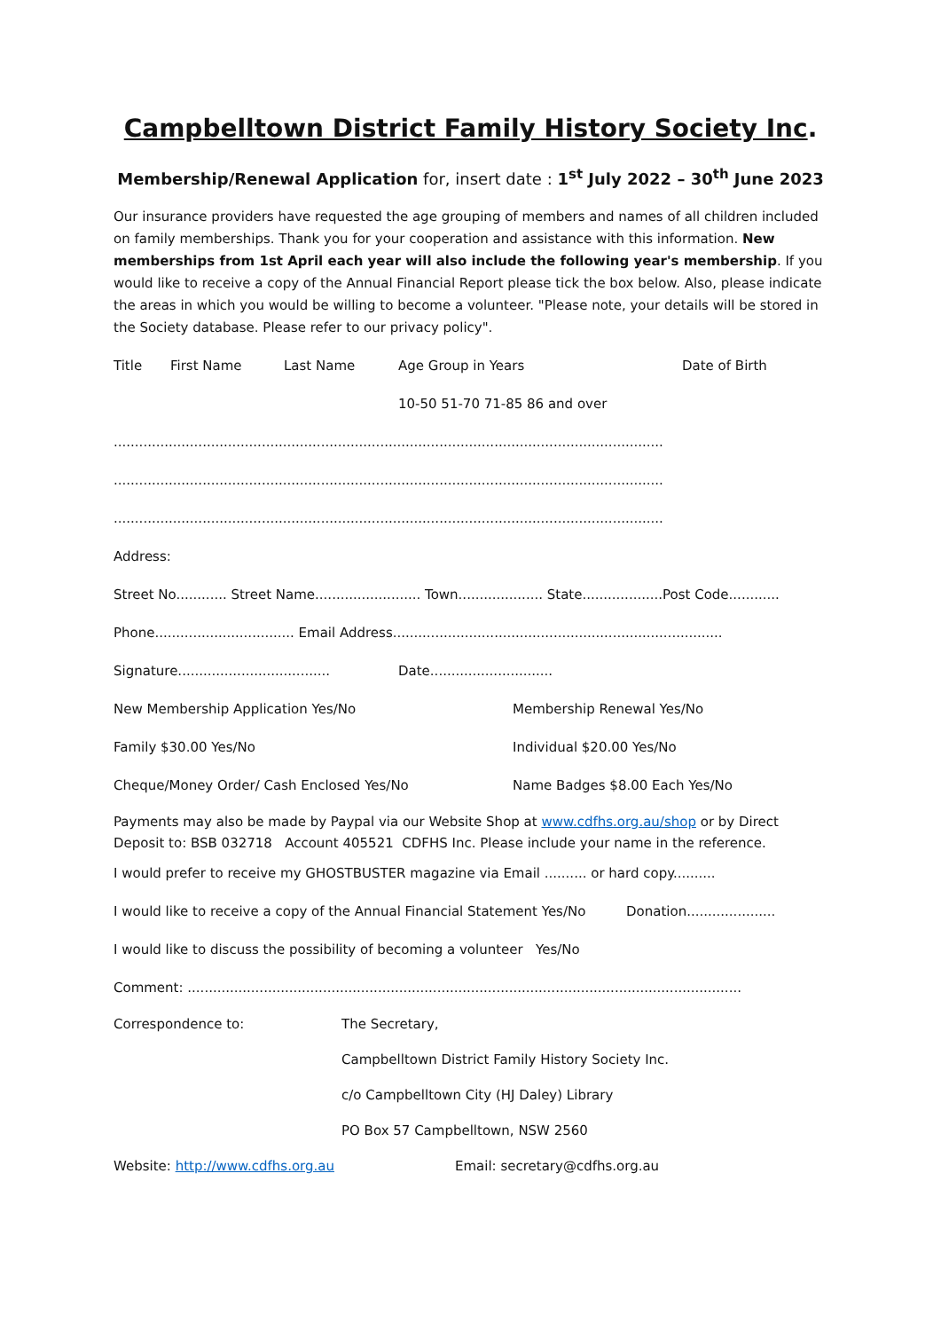Campbelltown District Family History Society Inc.
Membership/Renewal Application for, insert date : 1<sup>st</sup> July 2022 – 30<sup>th</sup> June 2023
Our insurance providers have requested the age grouping of members and names of all children included on family memberships. Thank you for your cooperation and assistance with this information. New memberships from 1st April each year will also include the following year's membership. If you would like to receive a copy of the Annual Financial Report please tick the box below. Also, please indicate the areas in which you would be willing to become a volunteer. "Please note, your details will be stored in the Society database. Please refer to our privacy policy".
Title First Name Last Name Age Group in Years Date of Birth
10-50 51-70 71-85 86 and over
..................................................................................................................................
..................................................................................................................................
..................................................................................................................................
Address:
Street No............ Street Name......................... Town.................... State...................Post Code............
Phone................................. Email Address..............................................................................
Signature.................................... Date.............................
New Membership Application Yes/No Membership Renewal Yes/No
Family $30.00 Yes/No Individual $20.00 Yes/No
Cheque/Money Order/ Cash Enclosed Yes/No Name Badges $8.00 Each Yes/No
Payments may also be made by Paypal via our Website Shop at www.cdfhs.org.au/shop or by Direct Deposit to: BSB 032718 Account 405521 CDFHS Inc. Please include your name in the reference.
I would prefer to receive my GHOSTBUSTER magazine via Email .......... or hard copy..........
I would like to receive a copy of the Annual Financial Statement Yes/No Donation.....................
I would like to discuss the possibility of becoming a volunteer Yes/No
Comment: ...................................................................................................................................
Correspondence to: The Secretary,
Campbelltown District Family History Society Inc.
c/o Campbelltown City (HJ Daley) Library
PO Box 57 Campbelltown, NSW 2560
Website: http://www.cdfhs.org.au Email: secretary@cdfhs.org.au